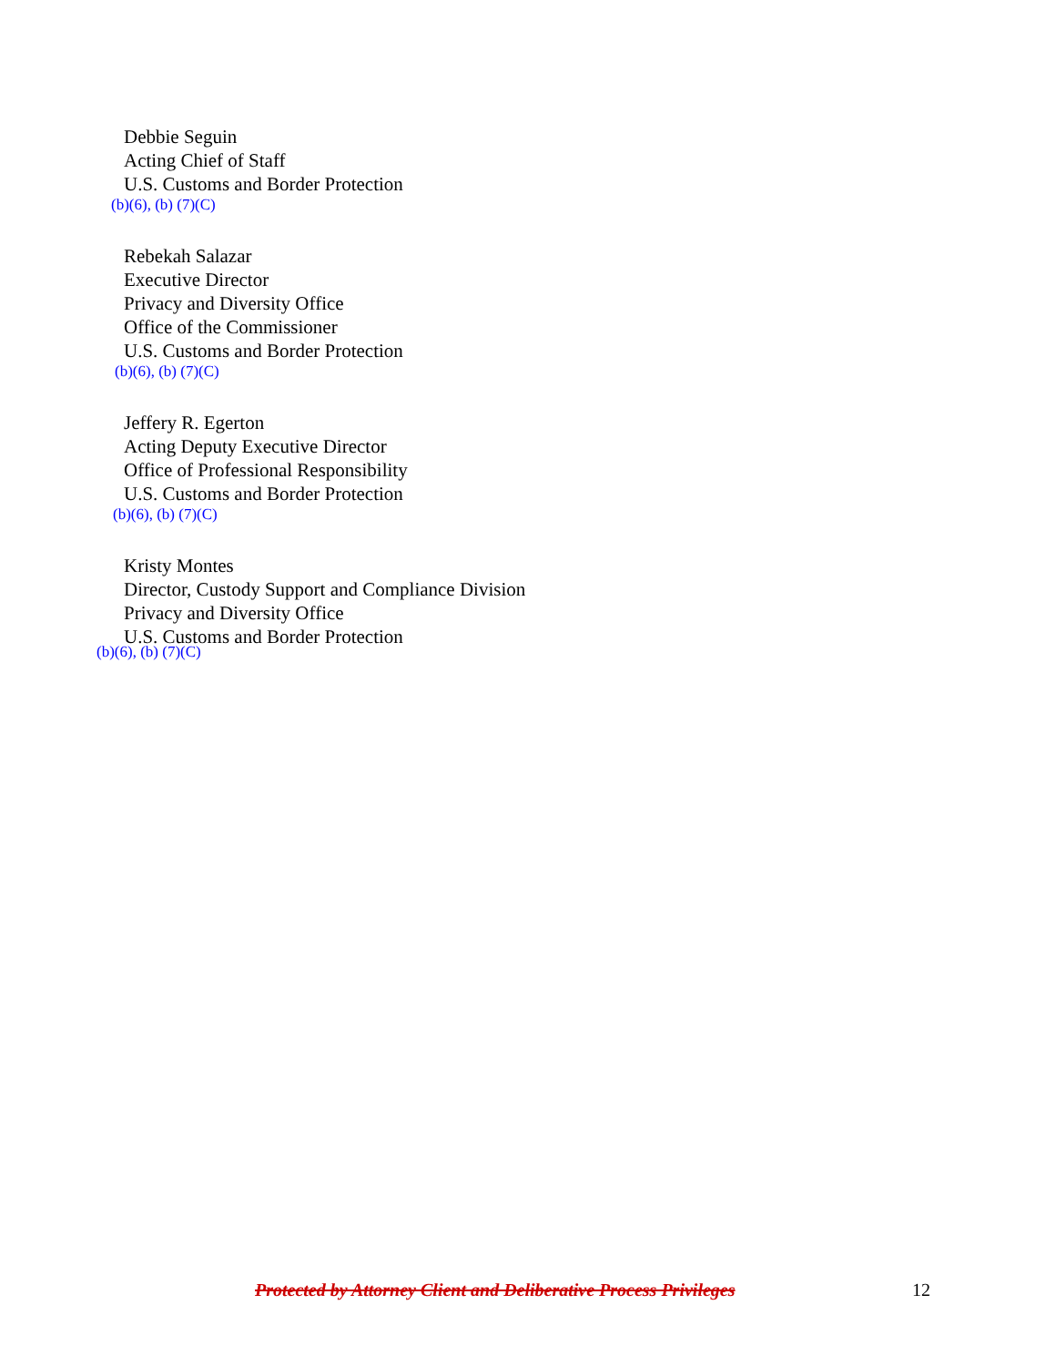Debbie Seguin
Acting Chief of Staff
U.S. Customs and Border Protection
(b)(6), (b) (7)(C)
Rebekah Salazar
Executive Director
Privacy and Diversity Office
Office of the Commissioner
U.S. Customs and Border Protection
(b)(6), (b) (7)(C)
Jeffery R. Egerton
Acting Deputy Executive Director
Office of Professional Responsibility
U.S. Customs and Border Protection
(b)(6), (b) (7)(C)
Kristy Montes
Director, Custody Support and Compliance Division
Privacy and Diversity Office
U.S. Customs and Border Protection
(b)(6), (b) (7)(C)
Protected by Attorney Client and Deliberative Process Privileges 12